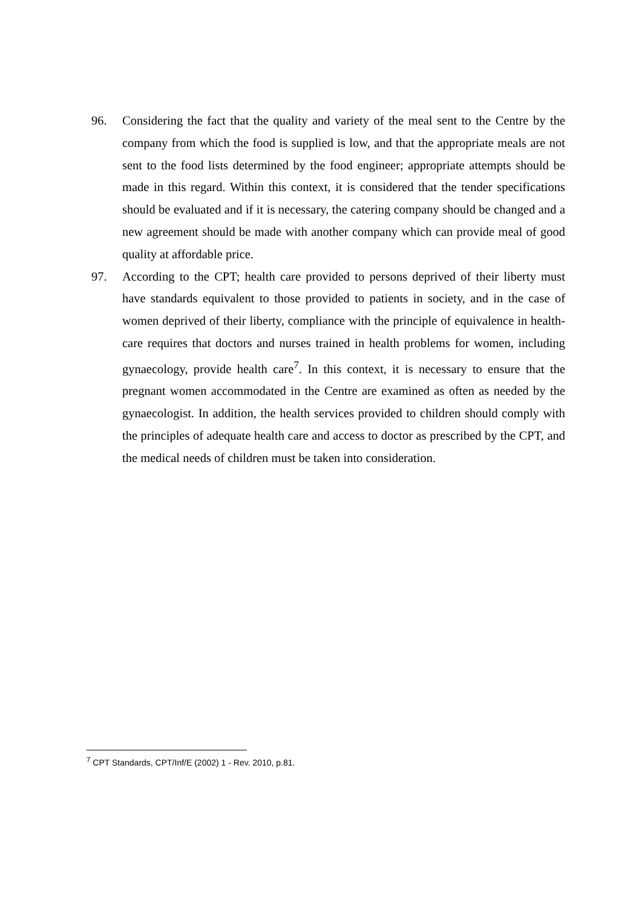96. Considering the fact that the quality and variety of the meal sent to the Centre by the company from which the food is supplied is low, and that the appropriate meals are not sent to the food lists determined by the food engineer; appropriate attempts should be made in this regard. Within this context, it is considered that the tender specifications should be evaluated and if it is necessary, the catering company should be changed and a new agreement should be made with another company which can provide meal of good quality at affordable price.
97. According to the CPT; health care provided to persons deprived of their liberty must have standards equivalent to those provided to patients in society, and in the case of women deprived of their liberty, compliance with the principle of equivalence in health-care requires that doctors and nurses trained in health problems for women, including gynaecology, provide health care<sup>7</sup>. In this context, it is necessary to ensure that the pregnant women accommodated in the Centre are examined as often as needed by the gynaecologist. In addition, the health services provided to children should comply with the principles of adequate health care and access to doctor as prescribed by the CPT, and the medical needs of children must be taken into consideration.
<sup>7</sup> CPT Standards, CPT/Inf/E (2002) 1 - Rev. 2010, p.81.